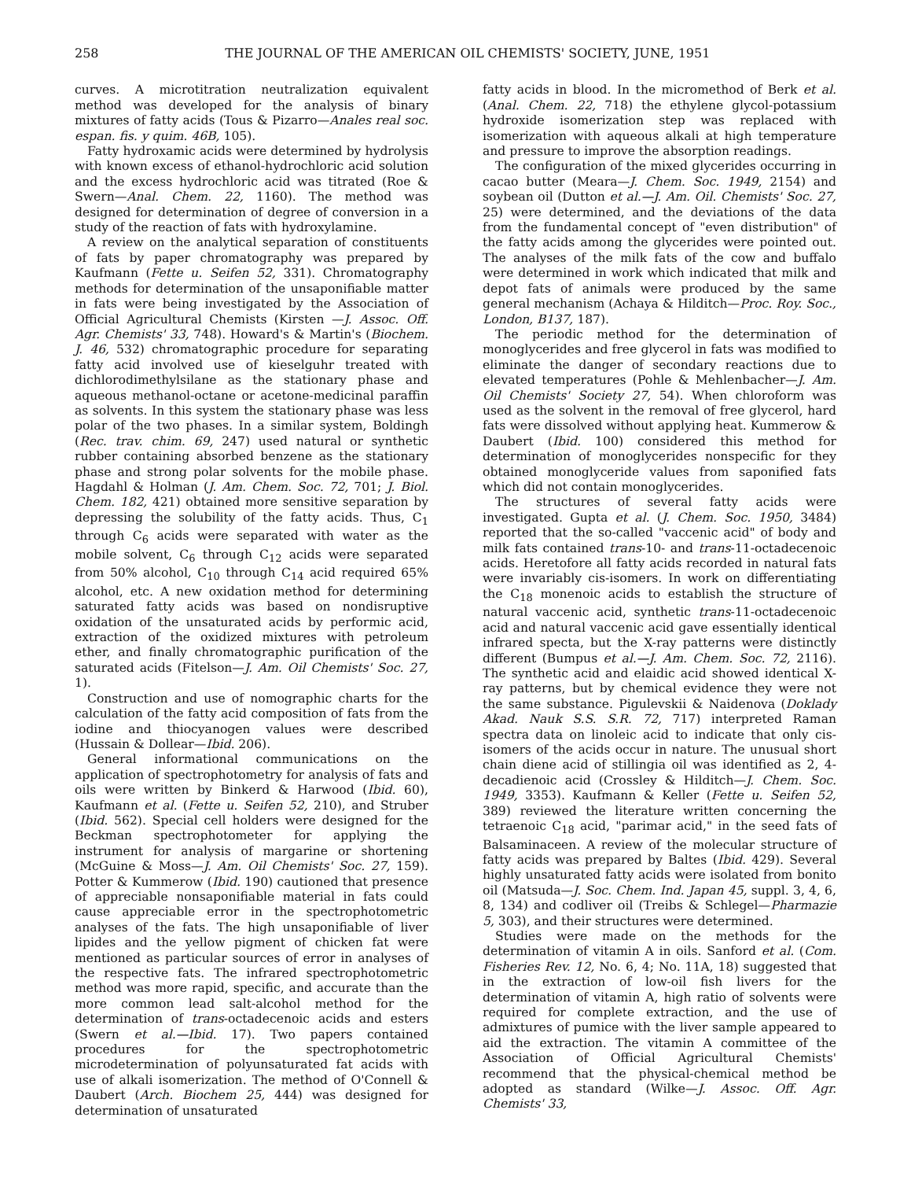258 THE JOURNAL OF THE AMERICAN OIL CHEMISTS' SOCIETY, JUNE, 1951
curves. A microtitration neutralization equivalent method was developed for the analysis of binary mixtures of fatty acids (Tous & Pizarro—Anales real soc. espan. fis. y quim. 46B, 105).
Fatty hydroxamic acids were determined by hydrolysis with known excess of ethanol-hydrochloric acid solution and the excess hydrochloric acid was titrated (Roe & Swern—Anal. Chem. 22, 1160). The method was designed for determination of degree of conversion in a study of the reaction of fats with hydroxylamine.
A review on the analytical separation of constituents of fats by paper chromatography was prepared by Kaufmann (Fette u. Seifen 52, 331). Chromatography methods for determination of the unsaponifiable matter in fats were being investigated by the Association of Official Agricultural Chemists (Kirsten —J. Assoc. Off. Agr. Chemists' 33, 748). Howard's & Martin's (Biochem. J. 46, 532) chromatographic procedure for separating fatty acid involved use of kieselguhr treated with dichlorodimethylsilane as the stationary phase and aqueous methanol-octane or acetone-medicinal paraffin as solvents. In this system the stationary phase was less polar of the two phases. In a similar system, Boldingh (Rec. trav. chim. 69, 247) used natural or synthetic rubber containing absorbed benzene as the stationary phase and strong polar solvents for the mobile phase. Hagdahl & Holman (J. Am. Chem. Soc. 72, 701; J. Biol. Chem. 182, 421) obtained more sensitive separation by depressing the solubility of the fatty acids. Thus, C<sub>1</sub> through C<sub>6</sub> acids were separated with water as the mobile solvent, C<sub>6</sub> through C<sub>12</sub> acids were separated from 50% alcohol, C<sub>10</sub> through C<sub>14</sub> acid required 65% alcohol, etc. A new oxidation method for determining saturated fatty acids was based on nondisruptive oxidation of the unsaturated acids by performic acid, extraction of the oxidized mixtures with petroleum ether, and finally chromatographic purification of the saturated acids (Fitelson—J. Am. Oil Chemists' Soc. 27, 1).
Construction and use of nomographic charts for the calculation of the fatty acid composition of fats from the iodine and thiocyanogen values were described (Hussain & Dollear—Ibid. 206).
General informational communications on the application of spectrophotometry for analysis of fats and oils were written by Binkerd & Harwood (Ibid. 60), Kaufmann et al. (Fette u. Seifen 52, 210), and Struber (Ibid. 562). Special cell holders were designed for the Beckman spectrophotometer for applying the instrument for analysis of margarine or shortening (McGuine & Moss—J. Am. Oil Chemists' Soc. 27, 159). Potter & Kummerow (Ibid. 190) cautioned that presence of appreciable nonsaponifiable material in fats could cause appreciable error in the spectrophotometric analyses of the fats. The high unsaponifiable of liver lipides and the yellow pigment of chicken fat were mentioned as particular sources of error in analyses of the respective fats. The infrared spectrophotometric method was more rapid, specific, and accurate than the more common lead salt-alcohol method for the determination of trans-octadecenoic acids and esters (Swern et al.—Ibid. 17). Two papers contained procedures for the spectrophotometric microdetermination of polyunsaturated fat acids with use of alkali isomerization. The method of O'Connell & Daubert (Arch. Biochem 25, 444) was designed for determination of unsaturated
fatty acids in blood. In the micromethod of Berk et al. (Anal. Chem. 22, 718) the ethylene glycol-potassium hydroxide isomerization step was replaced with isomerization with aqueous alkali at high temperature and pressure to improve the absorption readings.
The configuration of the mixed glycerides occurring in cacao butter (Meara—J. Chem. Soc. 1949, 2154) and soybean oil (Dutton et al.—J. Am. Oil. Chemists' Soc. 27, 25) were determined, and the deviations of the data from the fundamental concept of "even distribution" of the fatty acids among the glycerides were pointed out. The analyses of the milk fats of the cow and buffalo were determined in work which indicated that milk and depot fats of animals were produced by the same general mechanism (Achaya & Hilditch—Proc. Roy. Soc., London, B137, 187).
The periodic method for the determination of monoglycerides and free glycerol in fats was modified to eliminate the danger of secondary reactions due to elevated temperatures (Pohle & Mehlenbacher—J. Am. Oil Chemists' Society 27, 54). When chloroform was used as the solvent in the removal of free glycerol, hard fats were dissolved without applying heat. Kummerow & Daubert (Ibid. 100) considered this method for determination of monoglycerides nonspecific for they obtained monoglyceride values from saponified fats which did not contain monoglycerides.
The structures of several fatty acids were investigated. Gupta et al. (J. Chem. Soc. 1950, 3484) reported that the so-called "vaccenic acid" of body and milk fats contained trans-10- and trans-11-octadecenoic acids. Heretofore all fatty acids recorded in natural fats were invariably cis-isomers. In work on differentiating the C<sub>18</sub> monenoic acids to establish the structure of natural vaccenic acid, synthetic trans-11-octadecenoic acid and natural vaccenic acid gave essentially identical infrared specta, but the X-ray patterns were distinctly different (Bumpus et al.—J. Am. Chem. Soc. 72, 2116). The synthetic acid and elaidic acid showed identical X-ray patterns, but by chemical evidence they were not the same substance. Pigulevskii & Naidenova (Doklady Akad. Nauk S.S. S.R. 72, 717) interpreted Raman spectra data on linoleic acid to indicate that only cis-isomers of the acids occur in nature. The unusual short chain diene acid of stillingia oil was identified as 2, 4-decadienoic acid (Crossley & Hilditch—J. Chem. Soc. 1949, 3353). Kaufmann & Keller (Fette u. Seifen 52, 389) reviewed the literature written concerning the tetraenoic C<sub>18</sub> acid, "parimar acid," in the seed fats of Balsaminaceen. A review of the molecular structure of fatty acids was prepared by Baltes (Ibid. 429). Several highly unsaturated fatty acids were isolated from bonito oil (Matsuda—J. Soc. Chem. Ind. Japan 45, suppl. 3, 4, 6, 8, 134) and codliver oil (Treibs & Schlegel—Pharmazie 5, 303), and their structures were determined.
Studies were made on the methods for the determination of vitamin A in oils. Sanford et al. (Com. Fisheries Rev. 12, No. 6, 4; No. 11A, 18) suggested that in the extraction of low-oil fish livers for the determination of vitamin A, high ratio of solvents were required for complete extraction, and the use of admixtures of pumice with the liver sample appeared to aid the extraction. The vitamin A committee of the Association of Official Agricultural Chemists' recommend that the physical-chemical method be adopted as standard (Wilke—J. Assoc. Off. Agr. Chemists' 33,